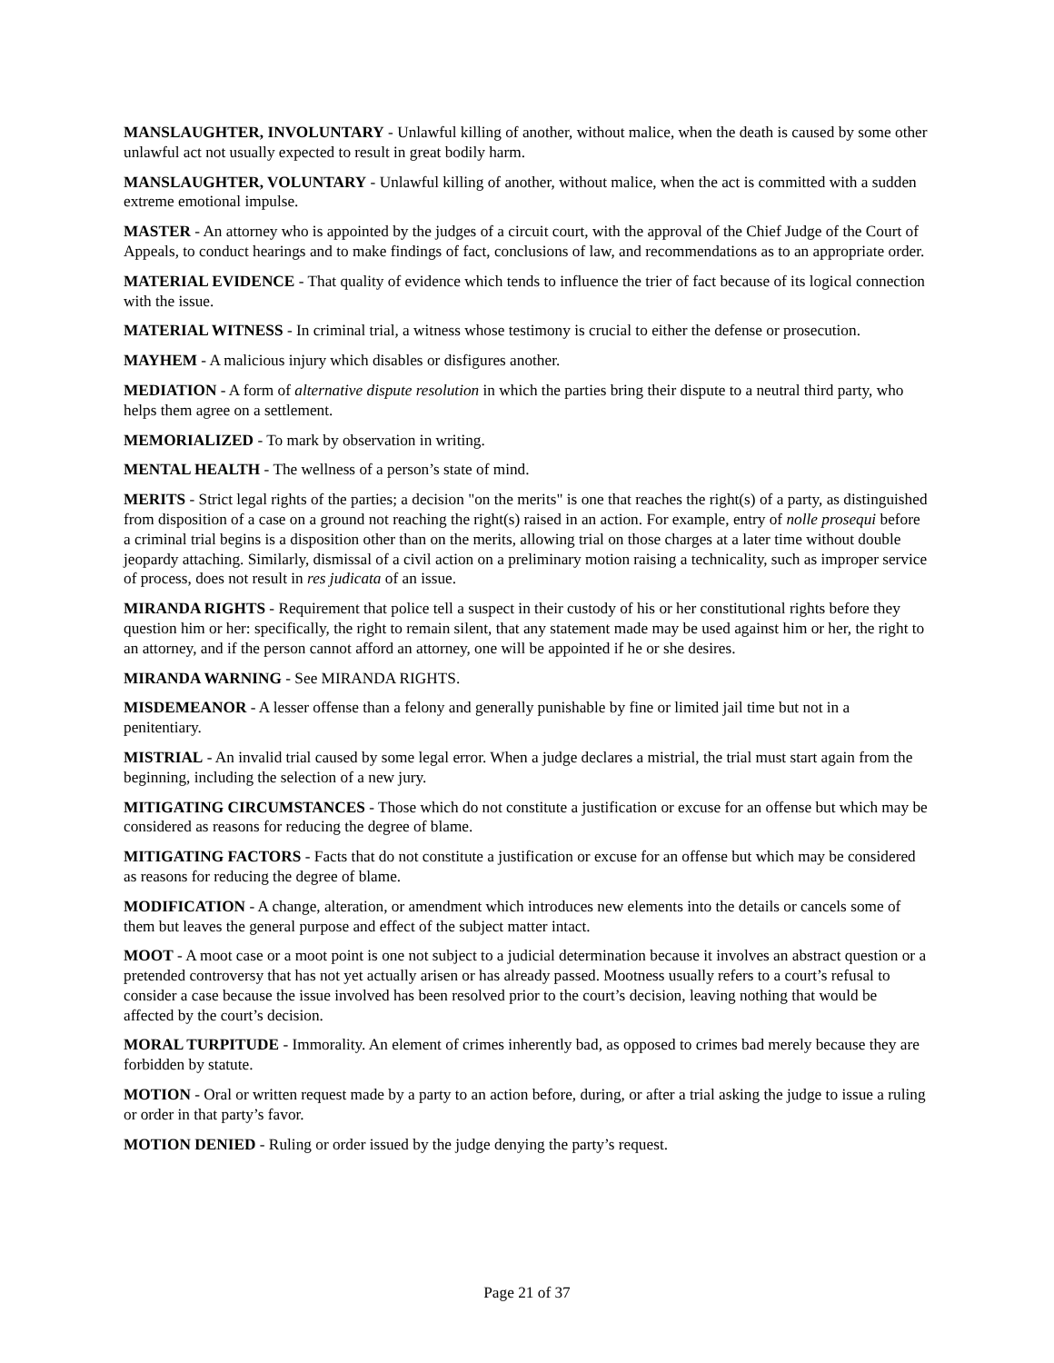MANSLAUGHTER, INVOLUNTARY - Unlawful killing of another, without malice, when the death is caused by some other unlawful act not usually expected to result in great bodily harm.
MANSLAUGHTER, VOLUNTARY - Unlawful killing of another, without malice, when the act is committed with a sudden extreme emotional impulse.
MASTER - An attorney who is appointed by the judges of a circuit court, with the approval of the Chief Judge of the Court of Appeals, to conduct hearings and to make findings of fact, conclusions of law, and recommendations as to an appropriate order.
MATERIAL EVIDENCE - That quality of evidence which tends to influence the trier of fact because of its logical connection with the issue.
MATERIAL WITNESS - In criminal trial, a witness whose testimony is crucial to either the defense or prosecution.
MAYHEM - A malicious injury which disables or disfigures another.
MEDIATION - A form of alternative dispute resolution in which the parties bring their dispute to a neutral third party, who helps them agree on a settlement.
MEMORIALIZED - To mark by observation in writing.
MENTAL HEALTH - The wellness of a person’s state of mind.
MERITS - Strict legal rights of the parties; a decision "on the merits" is one that reaches the right(s) of a party, as distinguished from disposition of a case on a ground not reaching the right(s) raised in an action. For example, entry of nolle prosequi before a criminal trial begins is a disposition other than on the merits, allowing trial on those charges at a later time without double jeopardy attaching. Similarly, dismissal of a civil action on a preliminary motion raising a technicality, such as improper service of process, does not result in res judicata of an issue.
MIRANDA RIGHTS - Requirement that police tell a suspect in their custody of his or her constitutional rights before they question him or her: specifically, the right to remain silent, that any statement made may be used against him or her, the right to an attorney, and if the person cannot afford an attorney, one will be appointed if he or she desires.
MIRANDA WARNING - See MIRANDA RIGHTS.
MISDEMEANOR - A lesser offense than a felony and generally punishable by fine or limited jail time but not in a penitentiary.
MISTRIAL - An invalid trial caused by some legal error. When a judge declares a mistrial, the trial must start again from the beginning, including the selection of a new jury.
MITIGATING CIRCUMSTANCES - Those which do not constitute a justification or excuse for an offense but which may be considered as reasons for reducing the degree of blame.
MITIGATING FACTORS - Facts that do not constitute a justification or excuse for an offense but which may be considered as reasons for reducing the degree of blame.
MODIFICATION - A change, alteration, or amendment which introduces new elements into the details or cancels some of them but leaves the general purpose and effect of the subject matter intact.
MOOT - A moot case or a moot point is one not subject to a judicial determination because it involves an abstract question or a pretended controversy that has not yet actually arisen or has already passed. Mootness usually refers to a court’s refusal to consider a case because the issue involved has been resolved prior to the court’s decision, leaving nothing that would be affected by the court’s decision.
MORAL TURPITUDE - Immorality. An element of crimes inherently bad, as opposed to crimes bad merely because they are forbidden by statute.
MOTION - Oral or written request made by a party to an action before, during, or after a trial asking the judge to issue a ruling or order in that party’s favor.
MOTION DENIED - Ruling or order issued by the judge denying the party’s request.
Page 21 of 37